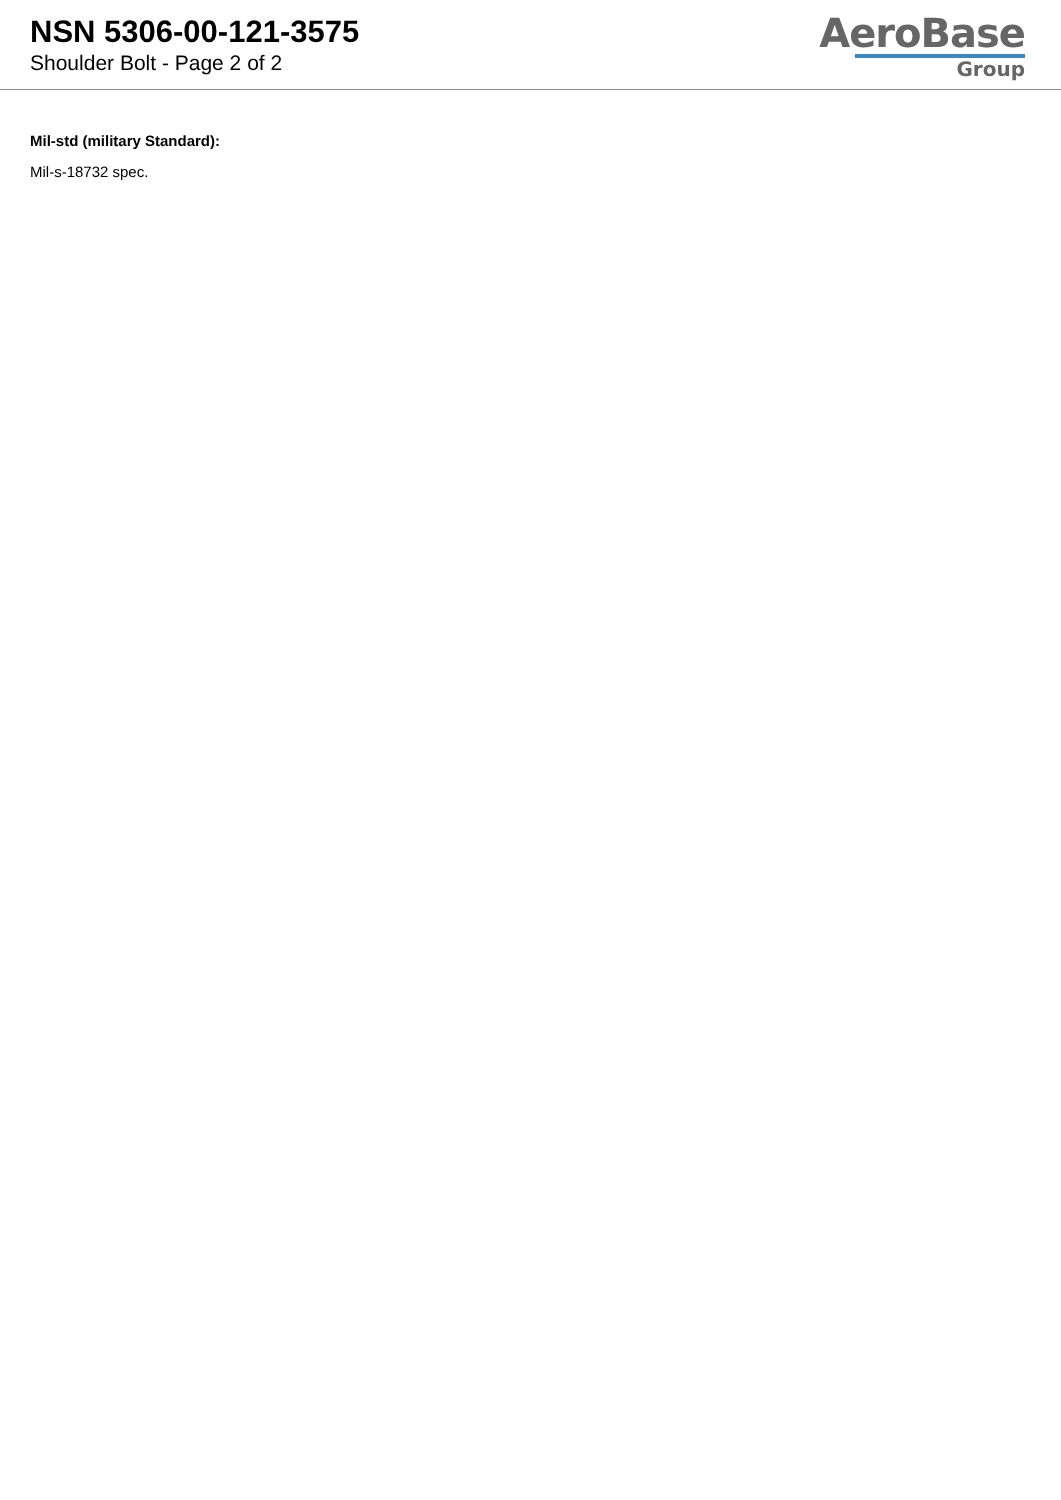NSN 5306-00-121-3575
Shoulder Bolt - Page 2 of 2
AeroBase
Group
Mil-std (military Standard):
Mil-s-18732 spec.